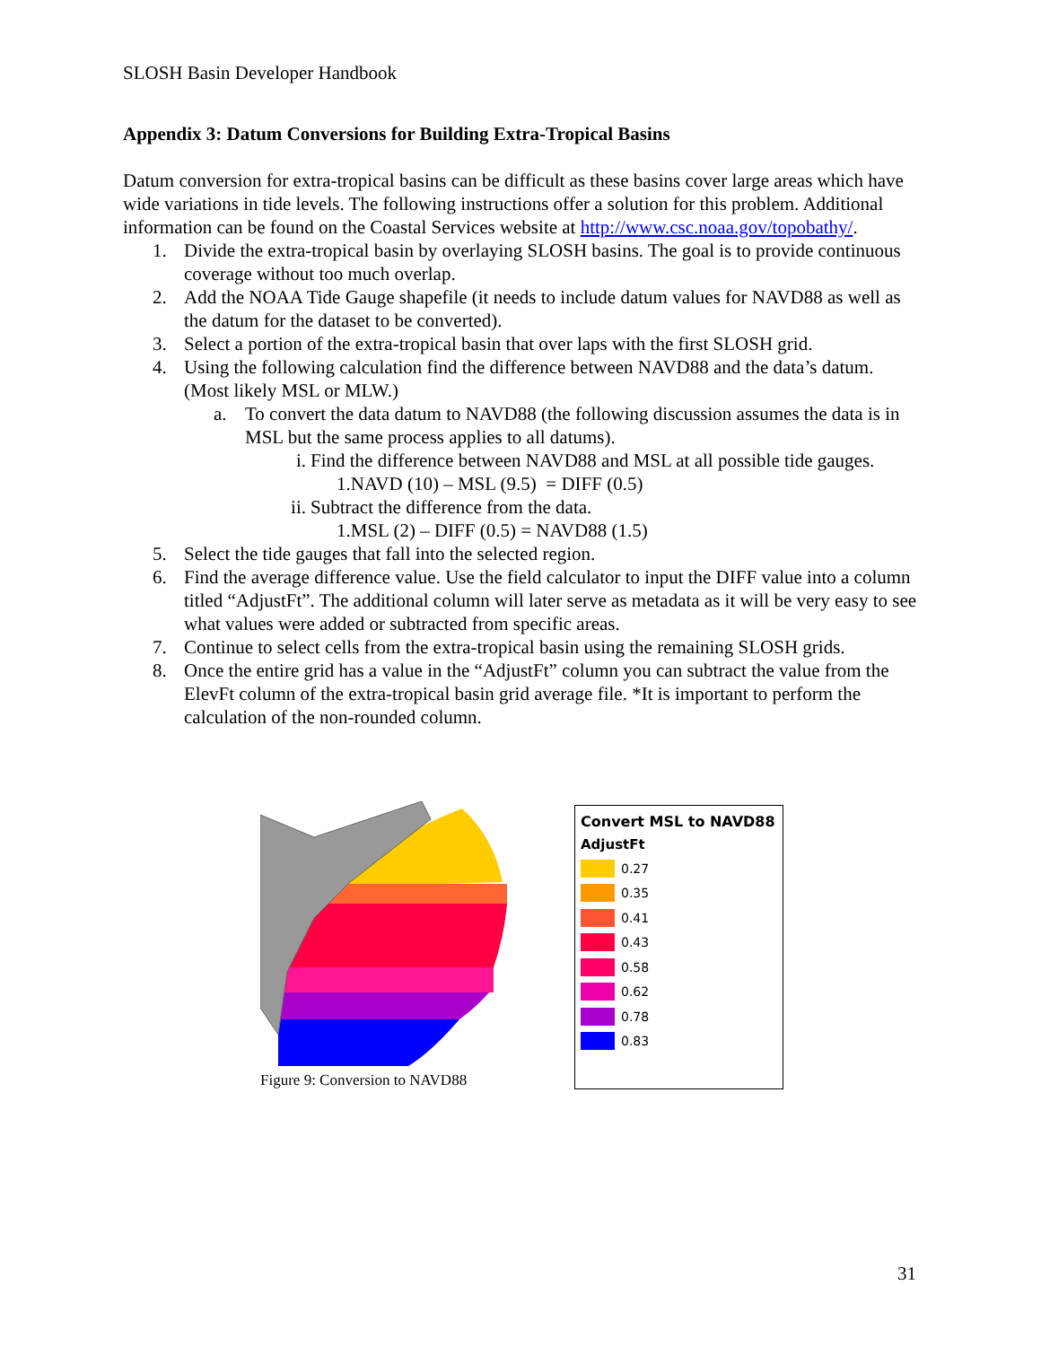SLOSH Basin Developer Handbook
Appendix 3: Datum Conversions for Building Extra-Tropical Basins
Datum conversion for extra-tropical basins can be difficult as these basins cover large areas which have wide variations in tide levels. The following instructions offer a solution for this problem. Additional information can be found on the Coastal Services website at http://www.csc.noaa.gov/topobathy/.
1. Divide the extra-tropical basin by overlaying SLOSH basins. The goal is to provide continuous coverage without too much overlap.
2. Add the NOAA Tide Gauge shapefile (it needs to include datum values for NAVD88 as well as the datum for the dataset to be converted).
3. Select a portion of the extra-tropical basin that over laps with the first SLOSH grid.
4. Using the following calculation find the difference between NAVD88 and the data’s datum. (Most likely MSL or MLW.)
a. To convert the data datum to NAVD88 (the following discussion assumes the data is in MSL but the same process applies to all datums).
i. Find the difference between NAVD88 and MSL at all possible tide gauges.
1.NAVD (10) – MSL (9.5) = DIFF (0.5)
ii. Subtract the difference from the data.
1.MSL (2) – DIFF (0.5) = NAVD88 (1.5)
5. Select the tide gauges that fall into the selected region.
6. Find the average difference value. Use the field calculator to input the DIFF value into a column titled “AdjustFt”. The additional column will later serve as metadata as it will be very easy to see what values were added or subtracted from specific areas.
7. Continue to select cells from the extra-tropical basin using the remaining SLOSH grids.
8. Once the entire grid has a value in the “AdjustFt” column you can subtract the value from the ElevFt column of the extra-tropical basin grid average file. *It is important to perform the calculation of the non-rounded column.
Figure 9: Conversion to NAVD88
Convert MSL to NAVD88
AdjustFt
0.27
0.35
0.41
0.43
0.58
0.62
0.78
0.83
31